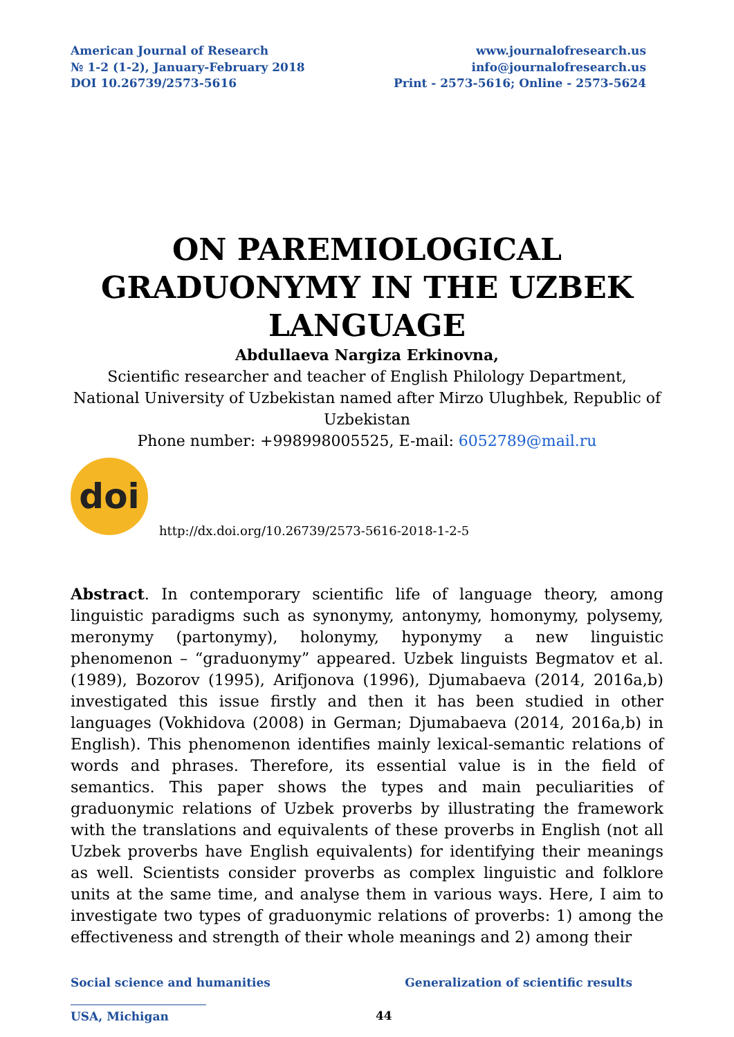American Journal of Research
№ 1-2 (1-2), January-February 2018
DOI 10.26739/2573-5616
www.journalofresearch.us
info@journalofresearch.us
Print - 2573-5616; Online - 2573-5624
ON PAREMIOLOGICAL
GRADUONYMY IN THE UZBEK
LANGUAGE
Abdullaeva Nargiza Erkinovna,
Scientific researcher and teacher of English Philology Department,
National University of Uzbekistan named after Mirzo Ulughbek, Republic of Uzbekistan
Phone number: +998998005525, E-mail: 6052789@mail.ru
doi
http://dx.doi.org/10.26739/2573-5616-2018-1-2-5
Abstract. In contemporary scientific life of language theory, among linguistic paradigms such as synonymy, antonymy, homonymy, polysemy, meronymy (partonymy), holonymy, hyponymy a new linguistic phenomenon – “graduonymy” appeared. Uzbek linguists Begmatov et al. (1989), Bozorov (1995), Arifjonova (1996), Djumabaeva (2014, 2016a,b) investigated this issue firstly and then it has been studied in other languages (Vokhidova (2008) in German; Djumabaeva (2014, 2016a,b) in English). This phenomenon identifies mainly lexical-semantic relations of words and phrases. Therefore, its essential value is in the field of semantics. This paper shows the types and main peculiarities of graduonymic relations of Uzbek proverbs by illustrating the framework with the translations and equivalents of these proverbs in English (not all Uzbek proverbs have English equivalents) for identifying their meanings as well. Scientists consider proverbs as complex linguistic and folklore units at the same time, and analyse them in various ways. Here, I aim to investigate two types of graduonymic relations of proverbs: 1) among the effectiveness and strength of their whole meanings and 2) among their
Social science and humanities Generalization of scientific results
USA, Michigan 44